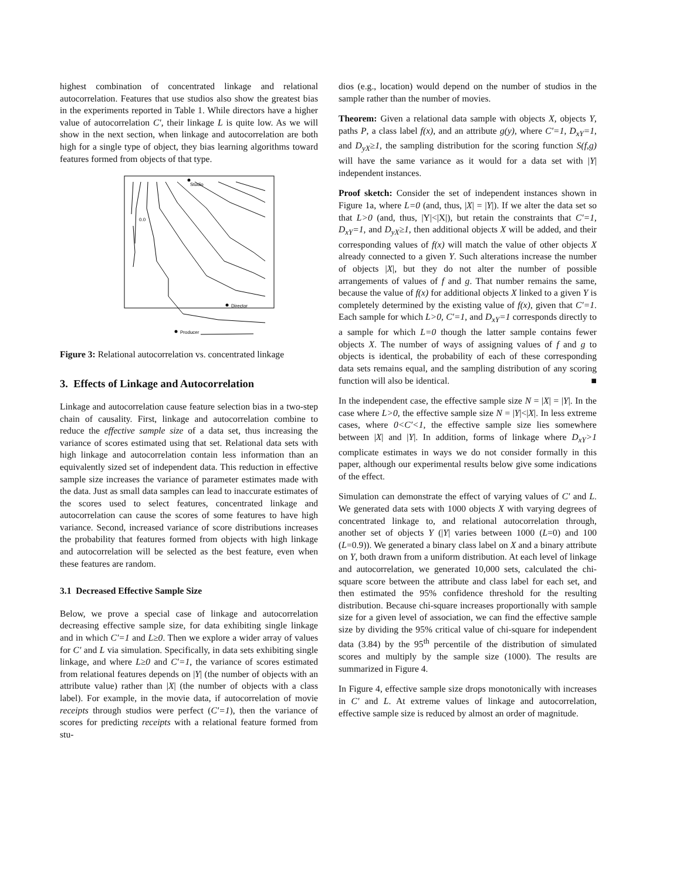highest combination of concentrated linkage and relational autocorrelation. Features that use studios also show the greatest bias in the experiments reported in Table 1. While directors have a higher value of autocorrelation C′, their linkage L is quite low. As we will show in the next section, when linkage and autocorrelation are both high for a single type of object, they bias learning algorithms toward features formed from objects of that type.
Studio
Director
Producer
​
0.0
Figure 3: Relational autocorrelation vs. concentrated linkage
3. Effects of Linkage and Autocorrelation
Linkage and autocorrelation cause feature selection bias in a two-step chain of causality. First, linkage and autocorrelation combine to reduce the effective sample size of a data set, thus increasing the variance of scores estimated using that set. Relational data sets with high linkage and autocorrelation contain less information than an equivalently sized set of independent data. This reduction in effective sample size increases the variance of parameter estimates made with the data. Just as small data samples can lead to inaccurate estimates of the scores used to select features, concentrated linkage and autocorrelation can cause the scores of some features to have high variance. Second, increased variance of score distributions increases the probability that features formed from objects with high linkage and autocorrelation will be selected as the best feature, even when these features are random.
3.1 Decreased Effective Sample Size
Below, we prove a special case of linkage and autocorrelation decreasing effective sample size, for data exhibiting single linkage and in which C′=1 and L≥0. Then we explore a wider array of values for C′ and L via simulation. Specifically, in data sets exhibiting single linkage, and where L≥0 and C′=1, the variance of scores estimated from relational features depends on |Y| (the number of objects with an attribute value) rather than |X| (the number of objects with a class label). For example, in the movie data, if autocorrelation of movie receipts through studios were perfect (C′=1), then the variance of scores for predicting receipts with a relational feature formed from stu-
dios (e.g., location) would depend on the number of studios in the sample rather than the number of movies.
Theorem: Given a relational data sample with objects X, objects Y, paths P, a class label f(x), and an attribute g(y), where C′=1, D<sub>xY</sub>=1, and D<sub>yX</sub>≥1, the sampling distribution for the scoring function S(f,g) will have the same variance as it would for a data set with |Y| independent instances.
Proof sketch: Consider the set of independent instances shown in Figure 1a, where L=0 (and, thus, |X| = |Y|). If we alter the data set so that L>0 (and, thus, |Y|<|X|), but retain the constraints that C′=1, D<sub>xY</sub>=1, and D<sub>yX</sub>≥1, then additional objects X will be added, and their corresponding values of f(x) will match the value of other objects X already connected to a given Y. Such alterations increase the number of objects |X|, but they do not alter the number of possible arrangements of values of f and g. That number remains the same, because the value of f(x) for additional objects X linked to a given Y is completely determined by the existing value of f(x), given that C′=1. Each sample for which L>0, C′=1, and D<sub>xY</sub>=1 corresponds directly to a sample for which L=0 though the latter sample contains fewer objects X. The number of ways of assigning values of f and g to objects is identical, the probability of each of these corresponding data sets remains equal, and the sampling distribution of any scoring function will also be identical. ■
In the independent case, the effective sample size N = |X| = |Y|. In the case where L>0, the effective sample size N = |Y|<|X|. In less extreme cases, where 0<C′<1, the effective sample size lies somewhere between |X| and |Y|. In addition, forms of linkage where D<sub>xY</sub>>1 complicate estimates in ways we do not consider formally in this paper, although our experimental results below give some indications of the effect.
Simulation can demonstrate the effect of varying values of C′ and L. We generated data sets with 1000 objects X with varying degrees of concentrated linkage to, and relational autocorrelation through, another set of objects Y (|Y| varies between 1000 (L=0) and 100 (L=0.9)). We generated a binary class label on X and a binary attribute on Y, both drawn from a uniform distribution. At each level of linkage and autocorrelation, we generated 10,000 sets, calculated the chi-square score between the attribute and class label for each set, and then estimated the 95% confidence threshold for the resulting distribution. Because chi-square increases proportionally with sample size for a given level of association, we can find the effective sample size by dividing the 95% critical value of chi-square for independent data (3.84) by the 95<sup>th</sup> percentile of the distribution of simulated scores and multiply by the sample size (1000). The results are summarized in Figure 4.
In Figure 4, effective sample size drops monotonically with increases in C′ and L. At extreme values of linkage and autocorrelation, effective sample size is reduced by almost an order of magnitude.